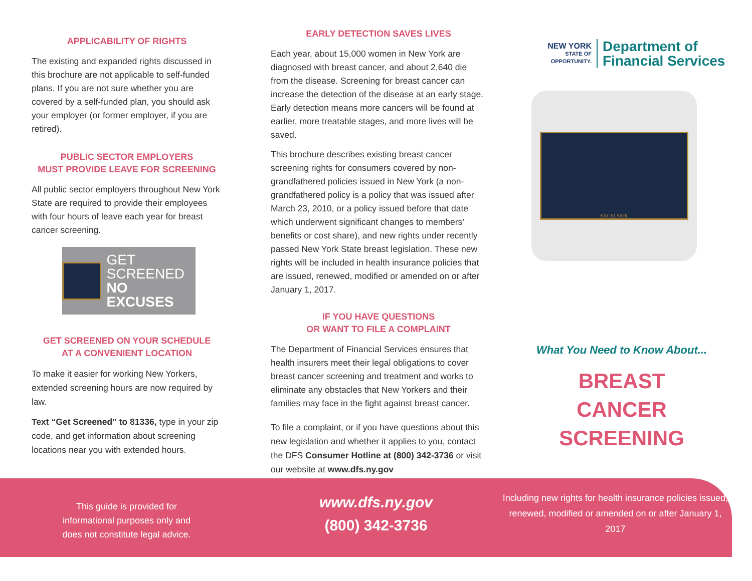APPLICABILITY OF RIGHTS
The existing and expanded rights discussed in this brochure are not applicable to self-funded plans. If you are not sure whether you are covered by a self-funded plan, you should ask your employer (or former employer, if you are retired).
PUBLIC SECTOR EMPLOYERS
MUST PROVIDE LEAVE FOR SCREENING
All public sector employers throughout New York State are required to provide their employees with four hours of leave each year for breast cancer screening.
GET SCREENED
NO EXCUSES
GET SCREENED ON YOUR SCHEDULE
AT A CONVENIENT LOCATION
To make it easier for working New Yorkers, extended screening hours are now required by law.
Text “Get Screened” to 81336, type in your zip code, and get information about screening locations near you with extended hours.
EARLY DETECTION SAVES LIVES
Each year, about 15,000 women in New York are diagnosed with breast cancer, and about 2,640 die from the disease. Screening for breast cancer can increase the detection of the disease at an early stage. Early detection means more cancers will be found at earlier, more treatable stages, and more lives will be saved.
This brochure describes existing breast cancer screening rights for consumers covered by non-grandfathered policies issued in New York (a non-grandfathered policy is a policy that was issued after March 23, 2010, or a policy issued before that date which underwent significant changes to members’ benefits or cost share), and new rights under recently passed New York State breast legislation. These new rights will be included in health insurance policies that are issued, renewed, modified or amended on or after January 1, 2017.
IF YOU HAVE QUESTIONS
OR WANT TO FILE A COMPLAINT
The Department of Financial Services ensures that health insurers meet their legal obligations to cover breast cancer screening and treatment and works to eliminate any obstacles that New Yorkers and their families may face in the fight against breast cancer.
To file a complaint, or if you have questions about this new legislation and whether it applies to you, contact the DFS Consumer Hotline at (800) 342-3736 or visit our website at www.dfs.ny.gov
NEW YORK
STATE OF
OPPORTUNITY.
Department of
Financial Services
EXCELSIOR
What You Need to Know About...
BREAST
CANCER
SCREENING
This guide is provided for
informational purposes only and
does not constitute legal advice.
www.dfs.ny.gov
(800) 342-3736
Including new rights for health insurance policies issued, renewed, modified or amended on or after January 1, 2017